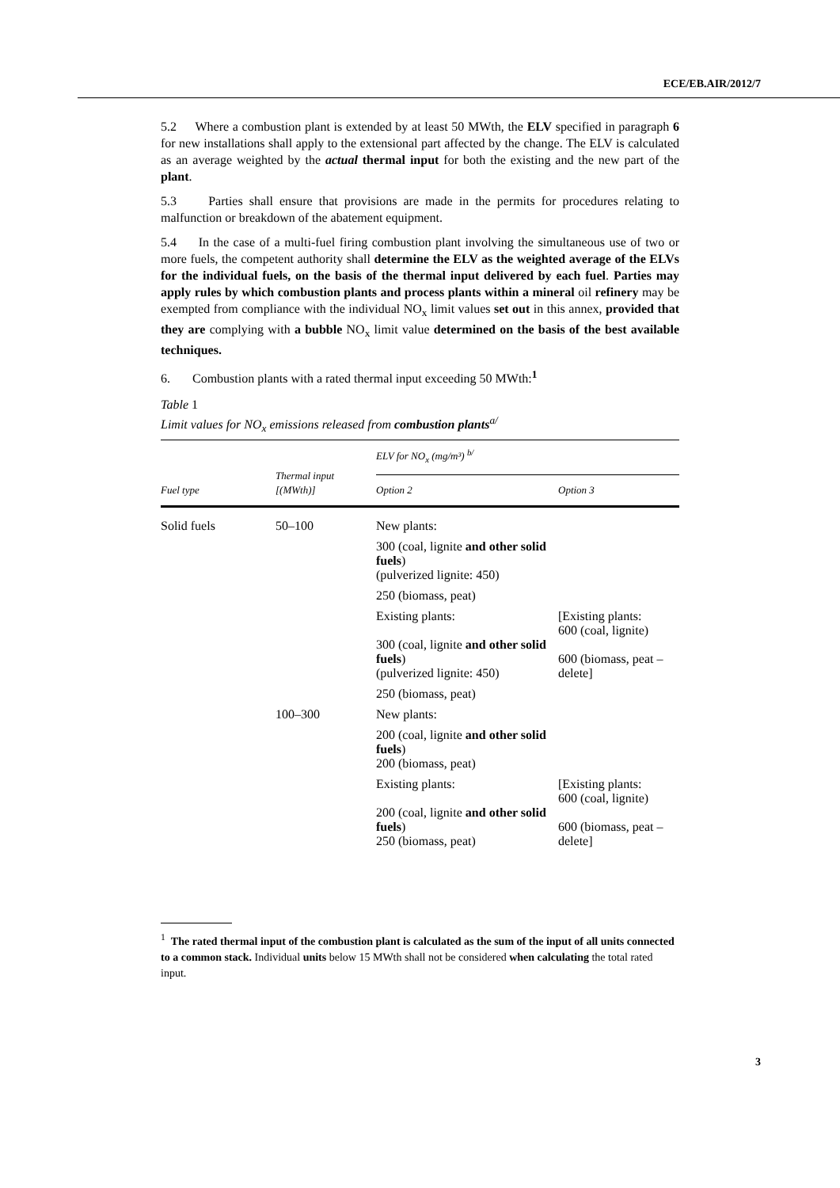ECE/EB.AIR/2012/7
5.2 Where a combustion plant is extended by at least 50 MWth, the ELV specified in paragraph 6 for new installations shall apply to the extensional part affected by the change. The ELV is calculated as an average weighted by the actual thermal input for both the existing and the new part of the plant.
5.3 Parties shall ensure that provisions are made in the permits for procedures relating to malfunction or breakdown of the abatement equipment.
5.4 In the case of a multi-fuel firing combustion plant involving the simultaneous use of two or more fuels, the competent authority shall determine the ELV as the weighted average of the ELVs for the individual fuels, on the basis of the thermal input delivered by each fuel. Parties may apply rules by which combustion plants and process plants within a mineral oil refinery may be exempted from compliance with the individual NO<sub>x</sub> limit values set out in this annex, provided that they are complying with a bubble NO<sub>x</sub> limit value determined on the basis of the best available techniques.
6. Combustion plants with a rated thermal input exceeding 50 MWth:<sup>1</sup>
Table 1
Limit values for NO<sub>x</sub> emissions released from combustion plants<sup>a/</sup>
| Fuel type | Thermal input [(MWth)] | ELV for NO<sub>x</sub> (mg/m³) <sup>b/</sup> | |
| --- | --- | --- | --- |
| | | Option 2 | Option 3 |
| Solid fuels | 50–100 | New plants: | |
| | | 300 (coal, lignite and other solid fuels ) (pulverized lignite: 450) | |
| | | 250 (biomass, peat) | |
| | | Existing plants: 300 (coal, lignite and other solid fuels ) (pulverized lignite: 450) | [Existing plants: 600 (coal, lignite) 600 (biomass, peat – delete] |
| | | 250 (biomass, peat) | |
| | 100–300 | New plants: | |
| | | 200 (coal, lignite and other solid fuels ) 200 (biomass, peat) | |
| | | Existing plants: 200 (coal, lignite and other solid fuels ) 250 (biomass, peat) | [Existing plants: 600 (coal, lignite) 600 (biomass, peat – delete] |
<sup>1</sup> The rated thermal input of the combustion plant is calculated as the sum of the input of all units connected to a common stack. Individual units below 15 MWth shall not be considered when calculating the total rated input.
3